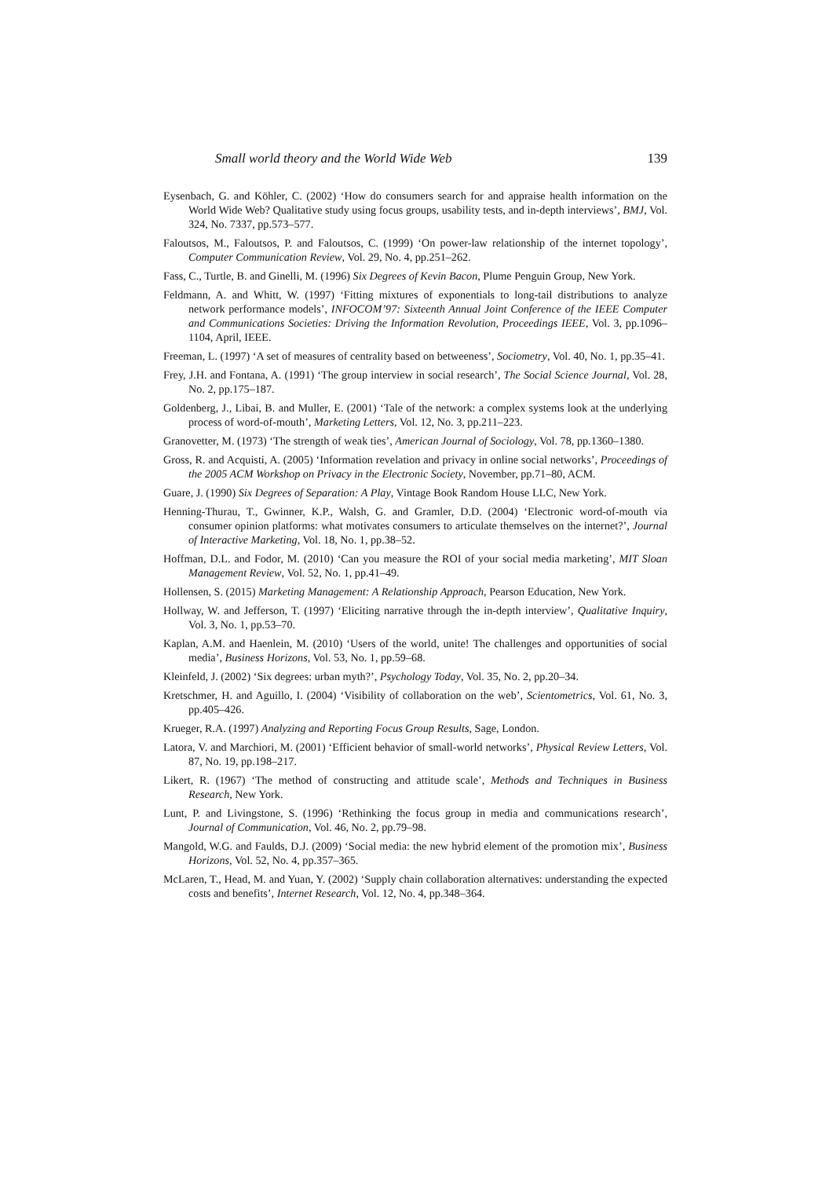Small world theory and the World Wide Web 139
Eysenbach, G. and Köhler, C. (2002) ‘How do consumers search for and appraise health information on the World Wide Web? Qualitative study using focus groups, usability tests, and in-depth interviews’, BMJ, Vol. 324, No. 7337, pp.573–577.
Faloutsos, M., Faloutsos, P. and Faloutsos, C. (1999) ‘On power-law relationship of the internet topology’, Computer Communication Review, Vol. 29, No. 4, pp.251–262.
Fass, C., Turtle, B. and Ginelli, M. (1996) Six Degrees of Kevin Bacon, Plume Penguin Group, New York.
Feldmann, A. and Whitt, W. (1997) ‘Fitting mixtures of exponentials to long-tail distributions to analyze network performance models’, INFOCOM’97: Sixteenth Annual Joint Conference of the IEEE Computer and Communications Societies: Driving the Information Revolution, Proceedings IEEE, Vol. 3, pp.1096–1104, April, IEEE.
Freeman, L. (1997) ‘A set of measures of centrality based on betweeness’, Sociometry, Vol. 40, No. 1, pp.35–41.
Frey, J.H. and Fontana, A. (1991) ‘The group interview in social research’, The Social Science Journal, Vol. 28, No. 2, pp.175–187.
Goldenberg, J., Libai, B. and Muller, E. (2001) ‘Tale of the network: a complex systems look at the underlying process of word-of-mouth’, Marketing Letters, Vol. 12, No. 3, pp.211–223.
Granovetter, M. (1973) ‘The strength of weak ties’, American Journal of Sociology, Vol. 78, pp.1360–1380.
Gross, R. and Acquisti, A. (2005) ‘Information revelation and privacy in online social networks’, Proceedings of the 2005 ACM Workshop on Privacy in the Electronic Society, November, pp.71–80, ACM.
Guare, J. (1990) Six Degrees of Separation: A Play, Vintage Book Random House LLC, New York.
Henning-Thurau, T., Gwinner, K.P., Walsh, G. and Gramler, D.D. (2004) ‘Electronic word-of-mouth via consumer opinion platforms: what motivates consumers to articulate themselves on the internet?’, Journal of Interactive Marketing, Vol. 18, No. 1, pp.38–52.
Hoffman, D.L. and Fodor, M. (2010) ‘Can you measure the ROI of your social media marketing’, MIT Sloan Management Review, Vol. 52, No. 1, pp.41–49.
Hollensen, S. (2015) Marketing Management: A Relationship Approach, Pearson Education, New York.
Hollway, W. and Jefferson, T. (1997) ‘Eliciting narrative through the in-depth interview’, Qualitative Inquiry, Vol. 3, No. 1, pp.53–70.
Kaplan, A.M. and Haenlein, M. (2010) ‘Users of the world, unite! The challenges and opportunities of social media’, Business Horizons, Vol. 53, No. 1, pp.59–68.
Kleinfeld, J. (2002) ‘Six degrees: urban myth?’, Psychology Today, Vol. 35, No. 2, pp.20–34.
Kretschmer, H. and Aguillo, I. (2004) ‘Visibility of collaboration on the web’, Scientometrics, Vol. 61, No. 3, pp.405–426.
Krueger, R.A. (1997) Analyzing and Reporting Focus Group Results, Sage, London.
Latora, V. and Marchiori, M. (2001) ‘Efficient behavior of small-world networks’, Physical Review Letters, Vol. 87, No. 19, pp.198–217.
Likert, R. (1967) ‘The method of constructing and attitude scale’, Methods and Techniques in Business Research, New York.
Lunt, P. and Livingstone, S. (1996) ‘Rethinking the focus group in media and communications research’, Journal of Communication, Vol. 46, No. 2, pp.79–98.
Mangold, W.G. and Faulds, D.J. (2009) ‘Social media: the new hybrid element of the promotion mix’, Business Horizons, Vol. 52, No. 4, pp.357–365.
McLaren, T., Head, M. and Yuan, Y. (2002) ‘Supply chain collaboration alternatives: understanding the expected costs and benefits’, Internet Research, Vol. 12, No. 4, pp.348–364.